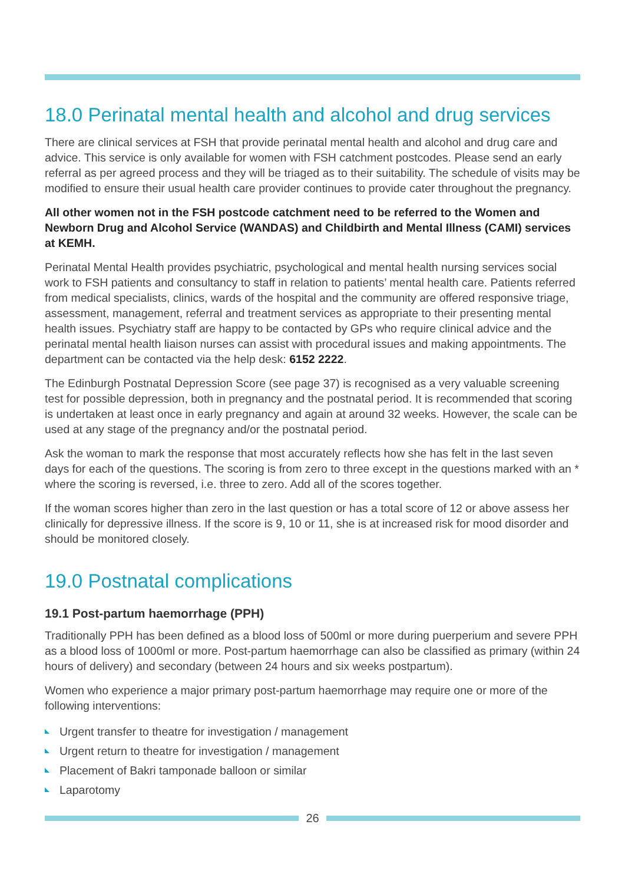18.0 Perinatal mental health and alcohol and drug services
There are clinical services at FSH that provide perinatal mental health and alcohol and drug care and advice. This service is only available for women with FSH catchment postcodes. Please send an early referral as per agreed process and they will be triaged as to their suitability. The schedule of visits may be modified to ensure their usual health care provider continues to provide cater throughout the pregnancy.
All other women not in the FSH postcode catchment need to be referred to the Women and Newborn Drug and Alcohol Service (WANDAS) and Childbirth and Mental Illness (CAMI) services at KEMH.
Perinatal Mental Health provides psychiatric, psychological and mental health nursing services social work to FSH patients and consultancy to staff in relation to patients’ mental health care. Patients referred from medical specialists, clinics, wards of the hospital and the community are offered responsive triage, assessment, management, referral and treatment services as appropriate to their presenting mental health issues. Psychiatry staff are happy to be contacted by GPs who require clinical advice and the perinatal mental health liaison nurses can assist with procedural issues and making appointments. The department can be contacted via the help desk: 6152 2222.
The Edinburgh Postnatal Depression Score (see page 37) is recognised as a very valuable screening test for possible depression, both in pregnancy and the postnatal period. It is recommended that scoring is undertaken at least once in early pregnancy and again at around 32 weeks. However, the scale can be used at any stage of the pregnancy and/or the postnatal period.
Ask the woman to mark the response that most accurately reflects how she has felt in the last seven days for each of the questions. The scoring is from zero to three except in the questions marked with an * where the scoring is reversed, i.e. three to zero. Add all of the scores together.
If the woman scores higher than zero in the last question or has a total score of 12 or above assess her clinically for depressive illness. If the score is 9, 10 or 11, she is at increased risk for mood disorder and should be monitored closely.
19.0 Postnatal complications
19.1 Post-partum haemorrhage (PPH)
Traditionally PPH has been defined as a blood loss of 500ml or more during puerperium and severe PPH as a blood loss of 1000ml or more. Post-partum haemorrhage can also be classified as primary (within 24 hours of delivery) and secondary (between 24 hours and six weeks postpartum).
Women who experience a major primary post-partum haemorrhage may require one or more of the following interventions:
Urgent transfer to theatre for investigation / management
Urgent return to theatre for investigation / management
Placement of Bakri tamponade balloon or similar
Laparotomy
26